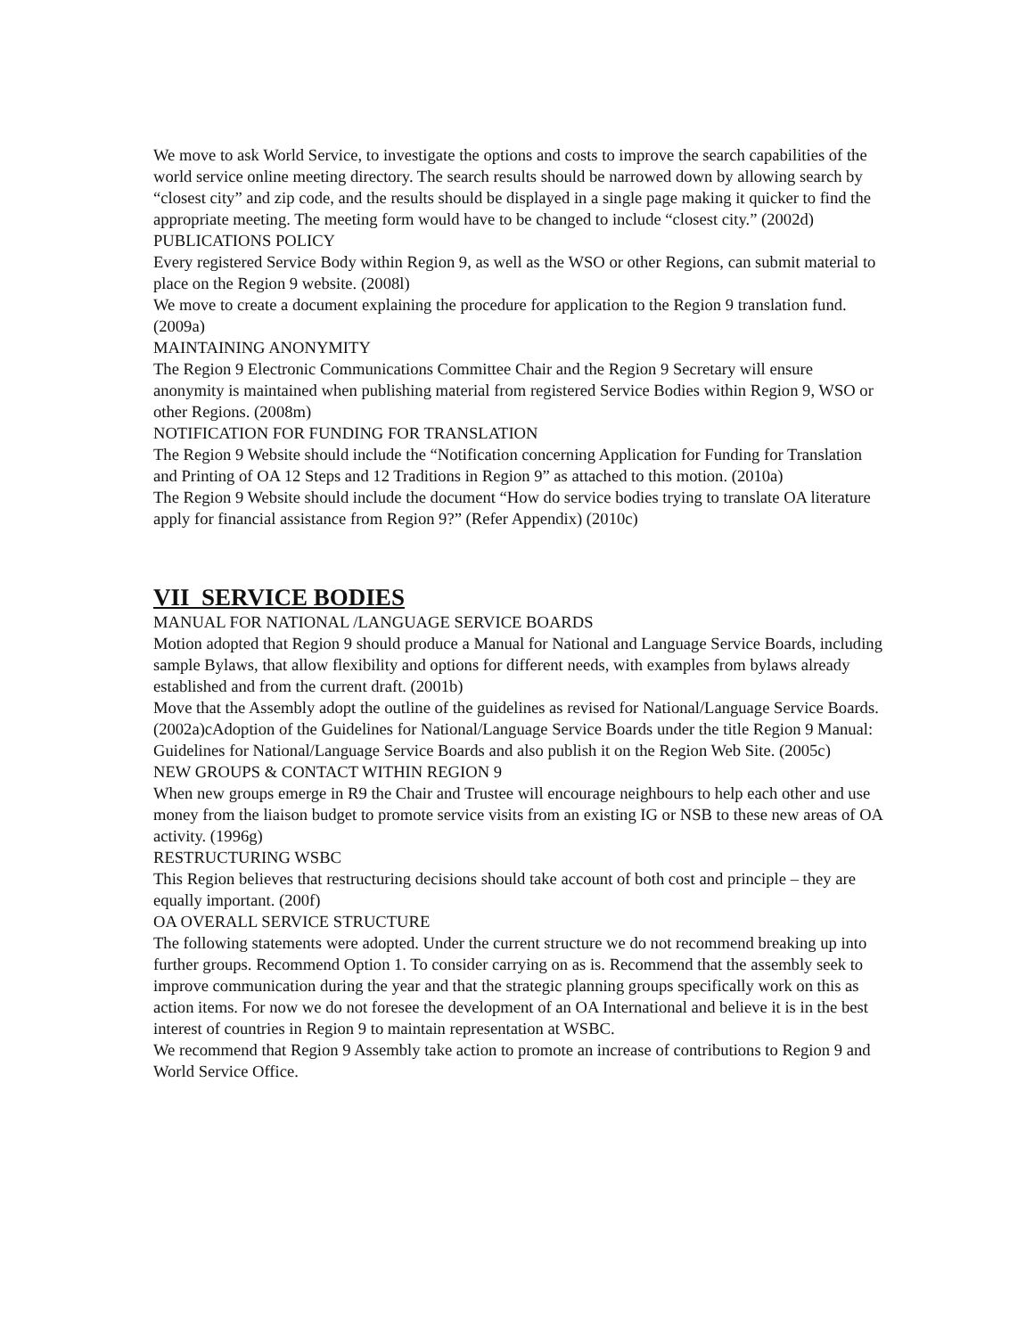We move to ask World Service, to investigate the options and costs to improve the search capabilities of the world service online meeting directory. The search results should be narrowed down by allowing search by “closest city” and zip code, and the results should be displayed in a single page making it quicker to find the appropriate meeting. The meeting form would have to be changed to include “closest city.” (2002d)
PUBLICATIONS POLICY
Every registered Service Body within Region 9, as well as the WSO or other Regions, can submit material to place on the Region 9 website. (2008l)
We move to create a document explaining the procedure for application to the Region 9 translation fund. (2009a)
MAINTAINING ANONYMITY
The Region 9 Electronic Communications Committee Chair and the Region 9 Secretary will ensure anonymity is maintained when publishing material from registered Service Bodies within Region 9, WSO or other Regions. (2008m)
NOTIFICATION FOR FUNDING FOR TRANSLATION
The Region 9 Website should include the “Notification concerning Application for Funding for Translation and Printing of OA 12 Steps and 12 Traditions in Region 9” as attached to this motion. (2010a)
The Region 9 Website should include the document “How do service bodies trying to translate OA literature apply for financial assistance from Region 9?” (Refer Appendix) (2010c)
VII SERVICE BODIES
MANUAL FOR NATIONAL /LANGUAGE SERVICE BOARDS
Motion adopted that Region 9 should produce a Manual for National and Language Service Boards, including sample Bylaws, that allow flexibility and options for different needs, with examples from bylaws already established and from the current draft. (2001b)
Move that the Assembly adopt the outline of the guidelines as revised for National/Language Service Boards. (2002a)cAdoption of the Guidelines for National/Language Service Boards under the title Region 9 Manual: Guidelines for National/Language Service Boards and also publish it on the Region Web Site. (2005c)
NEW GROUPS & CONTACT WITHIN REGION 9
When new groups emerge in R9 the Chair and Trustee will encourage neighbours to help each other and use money from the liaison budget to promote service visits from an existing IG or NSB to these new areas of OA activity. (1996g)
RESTRUCTURING WSBC
This Region believes that restructuring decisions should take account of both cost and principle – they are equally important. (200f)
OA OVERALL SERVICE STRUCTURE
The following statements were adopted. Under the current structure we do not recommend breaking up into further groups. Recommend Option 1. To consider carrying on as is. Recommend that the assembly seek to improve communication during the year and that the strategic planning groups specifically work on this as action items. For now we do not foresee the development of an OA International and believe it is in the best interest of countries in Region 9 to maintain representation at WSBC.
We recommend that Region 9 Assembly take action to promote an increase of contributions to Region 9 and World Service Office.